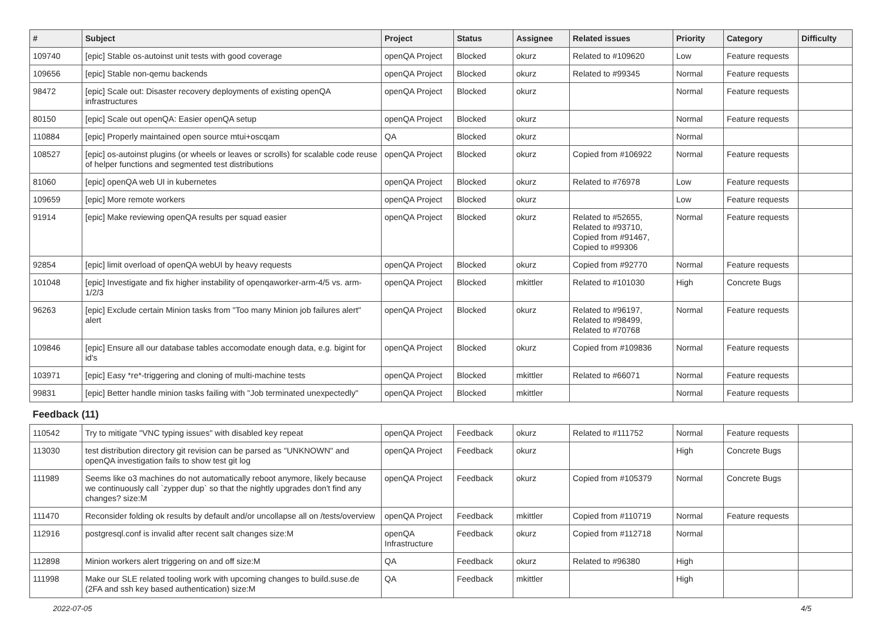| # | Subject | Project | Status | Assignee | Related issues | Priority | Category | Difficulty |
| --- | --- | --- | --- | --- | --- | --- | --- | --- |
| 109740 | [epic] Stable os-autoinst unit tests with good coverage | openQA Project | Blocked | okurz | Related to #109620 | Low | Feature requests | |
| 109656 | [epic] Stable non-qemu backends | openQA Project | Blocked | okurz | Related to #99345 | Normal | Feature requests | |
| 98472 | [epic] Scale out: Disaster recovery deployments of existing openQA infrastructures | openQA Project | Blocked | okurz | | Normal | Feature requests | |
| 80150 | [epic] Scale out openQA: Easier openQA setup | openQA Project | Blocked | okurz | | Normal | Feature requests | |
| 110884 | [epic] Properly maintained open source mtui+oscqam | QA | Blocked | okurz | | Normal | | |
| 108527 | [epic] os-autoinst plugins (or wheels or leaves or scrolls) for scalable code reuse of helper functions and segmented test distributions | openQA Project | Blocked | okurz | Copied from #106922 | Normal | Feature requests | |
| 81060 | [epic] openQA web UI in kubernetes | openQA Project | Blocked | okurz | Related to #76978 | Low | Feature requests | |
| 109659 | [epic] More remote workers | openQA Project | Blocked | okurz | | Low | Feature requests | |
| 91914 | [epic] Make reviewing openQA results per squad easier | openQA Project | Blocked | okurz | Related to #52655, Related to #93710, Copied from #91467, Copied to #99306 | Normal | Feature requests | |
| 92854 | [epic] limit overload of openQA webUI by heavy requests | openQA Project | Blocked | okurz | Copied from #92770 | Normal | Feature requests | |
| 101048 | [epic] Investigate and fix higher instability of openqaworker-arm-4/5 vs. arm-1/2/3 | openQA Project | Blocked | mkittler | Related to #101030 | High | Concrete Bugs | |
| 96263 | [epic] Exclude certain Minion tasks from "Too many Minion job failures alert" alert | openQA Project | Blocked | okurz | Related to #96197, Related to #98499, Related to #70768 | Normal | Feature requests | |
| 109846 | [epic] Ensure all our database tables accomodate enough data, e.g. bigint for id's | openQA Project | Blocked | okurz | Copied from #109836 | Normal | Feature requests | |
| 103971 | [epic] Easy *re*-triggering and cloning of multi-machine tests | openQA Project | Blocked | mkittler | Related to #66071 | Normal | Feature requests | |
| 99831 | [epic] Better handle minion tasks failing with "Job terminated unexpectedly" | openQA Project | Blocked | mkittler | | Normal | Feature requests | |
| Feedback (11) | | | | | | | | |
| 110542 | Try to mitigate "VNC typing issues" with disabled key repeat | openQA Project | Feedback | okurz | Related to #111752 | Normal | Feature requests | |
| 113030 | test distribution directory git revision can be parsed as "UNKNOWN" and openQA investigation fails to show test git log | openQA Project | Feedback | okurz | | High | Concrete Bugs | |
| 111989 | Seems like o3 machines do not automatically reboot anymore, likely because we continuously call `zypper dup` so that the nightly upgrades don't find any changes? size:M | openQA Project | Feedback | okurz | Copied from #105379 | Normal | Concrete Bugs | |
| 111470 | Reconsider folding ok results by default and/or uncollapse all on /tests/overview | openQA Project | Feedback | mkittler | Copied from #110719 | Normal | Feature requests | |
| 112916 | postgresql.conf is invalid after recent salt changes size:M | openQA Infrastructure | Feedback | okurz | Copied from #112718 | Normal | | |
| 112898 | Minion workers alert triggering on and off size:M | QA | Feedback | okurz | Related to #96380 | High | | |
| 111998 | Make our SLE related tooling work with upcoming changes to build.suse.de (2FA and ssh key based authentication) size:M | QA | Feedback | mkittler | | High | | |
2022-07-05 4/5